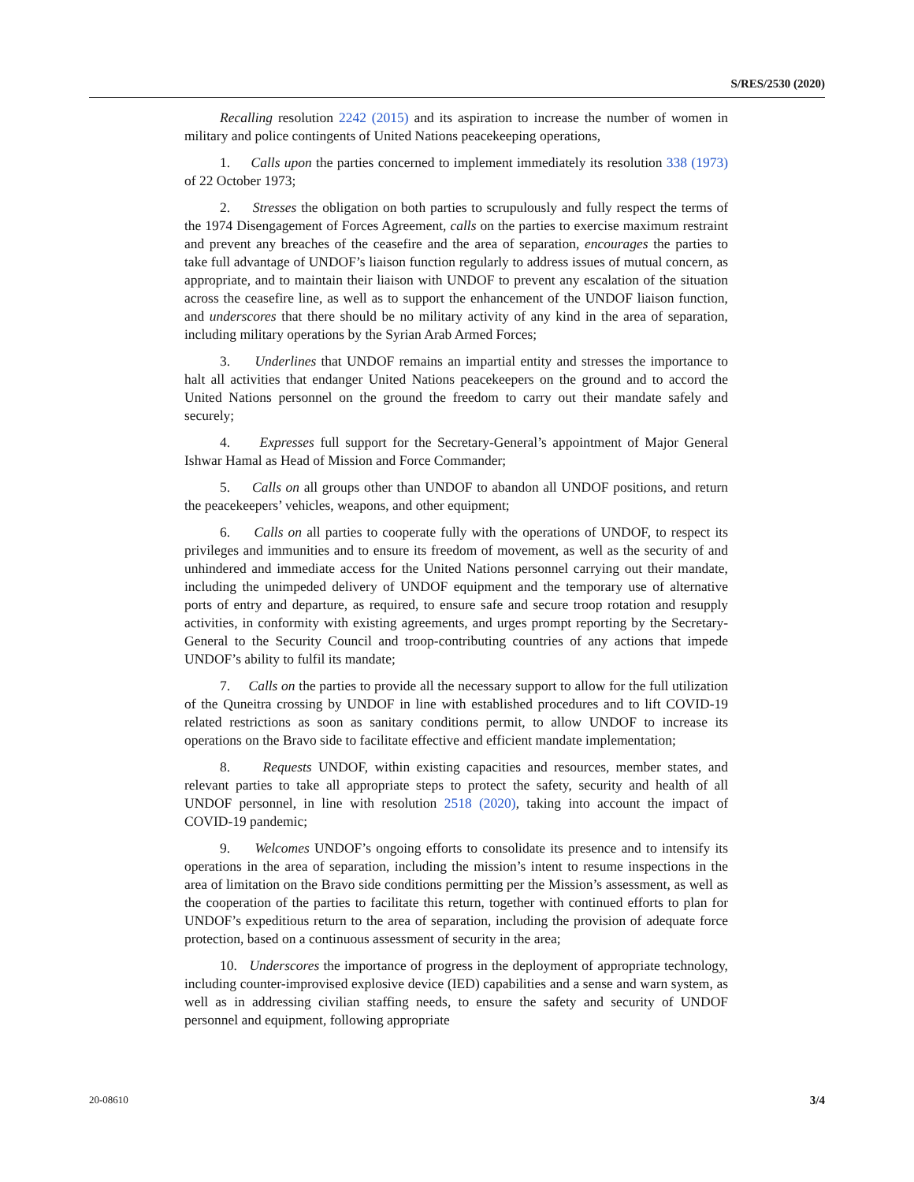S/RES/2530 (2020)
Recalling resolution 2242 (2015) and its aspiration to increase the number of women in military and police contingents of United Nations peacekeeping operations,
1. Calls upon the parties concerned to implement immediately its resolution 338 (1973) of 22 October 1973;
2. Stresses the obligation on both parties to scrupulously and fully respect the terms of the 1974 Disengagement of Forces Agreement, calls on the parties to exercise maximum restraint and prevent any breaches of the ceasefire and the area of separation, encourages the parties to take full advantage of UNDOF’s liaison function regularly to address issues of mutual concern, as appropriate, and to maintain their liaison with UNDOF to prevent any escalation of the situation across the ceasefire line, as well as to support the enhancement of the UNDOF liaison function, and underscores that there should be no military activity of any kind in the area of separation, including military operations by the Syrian Arab Armed Forces;
3. Underlines that UNDOF remains an impartial entity and stresses the importance to halt all activities that endanger United Nations peacekeepers on the ground and to accord the United Nations personnel on the ground the freedom to carry out their mandate safely and securely;
4. Expresses full support for the Secretary-General’s appointment of Major General Ishwar Hamal as Head of Mission and Force Commander;
5. Calls on all groups other than UNDOF to abandon all UNDOF positions, and return the peacekeepers’ vehicles, weapons, and other equipment;
6. Calls on all parties to cooperate fully with the operations of UNDOF, to respect its privileges and immunities and to ensure its freedom of movement, as well as the security of and unhindered and immediate access for the United Nations personnel carrying out their mandate, including the unimpeded delivery of UNDOF equipment and the temporary use of alternative ports of entry and departure, as required, to ensure safe and secure troop rotation and resupply activities, in conformity with existing agreements, and urges prompt reporting by the Secretary-General to the Security Council and troop-contributing countries of any actions that impede UNDOF’s ability to fulfil its mandate;
7. Calls on the parties to provide all the necessary support to allow for the full utilization of the Quneitra crossing by UNDOF in line with established procedures and to lift COVID-19 related restrictions as soon as sanitary conditions permit, to allow UNDOF to increase its operations on the Bravo side to facilitate effective and efficient mandate implementation;
8. Requests UNDOF, within existing capacities and resources, member states, and relevant parties to take all appropriate steps to protect the safety, security and health of all UNDOF personnel, in line with resolution 2518 (2020), taking into account the impact of COVID-19 pandemic;
9. Welcomes UNDOF’s ongoing efforts to consolidate its presence and to intensify its operations in the area of separation, including the mission’s intent to resume inspections in the area of limitation on the Bravo side conditions permitting per the Mission’s assessment, as well as the cooperation of the parties to facilitate this return, together with continued efforts to plan for UNDOF’s expeditious return to the area of separation, including the provision of adequate force protection, based on a continuous assessment of security in the area;
10. Underscores the importance of progress in the deployment of appropriate technology, including counter-improvised explosive device (IED) capabilities and a sense and warn system, as well as in addressing civilian staffing needs, to ensure the safety and security of UNDOF personnel and equipment, following appropriate
20-08610 3/4